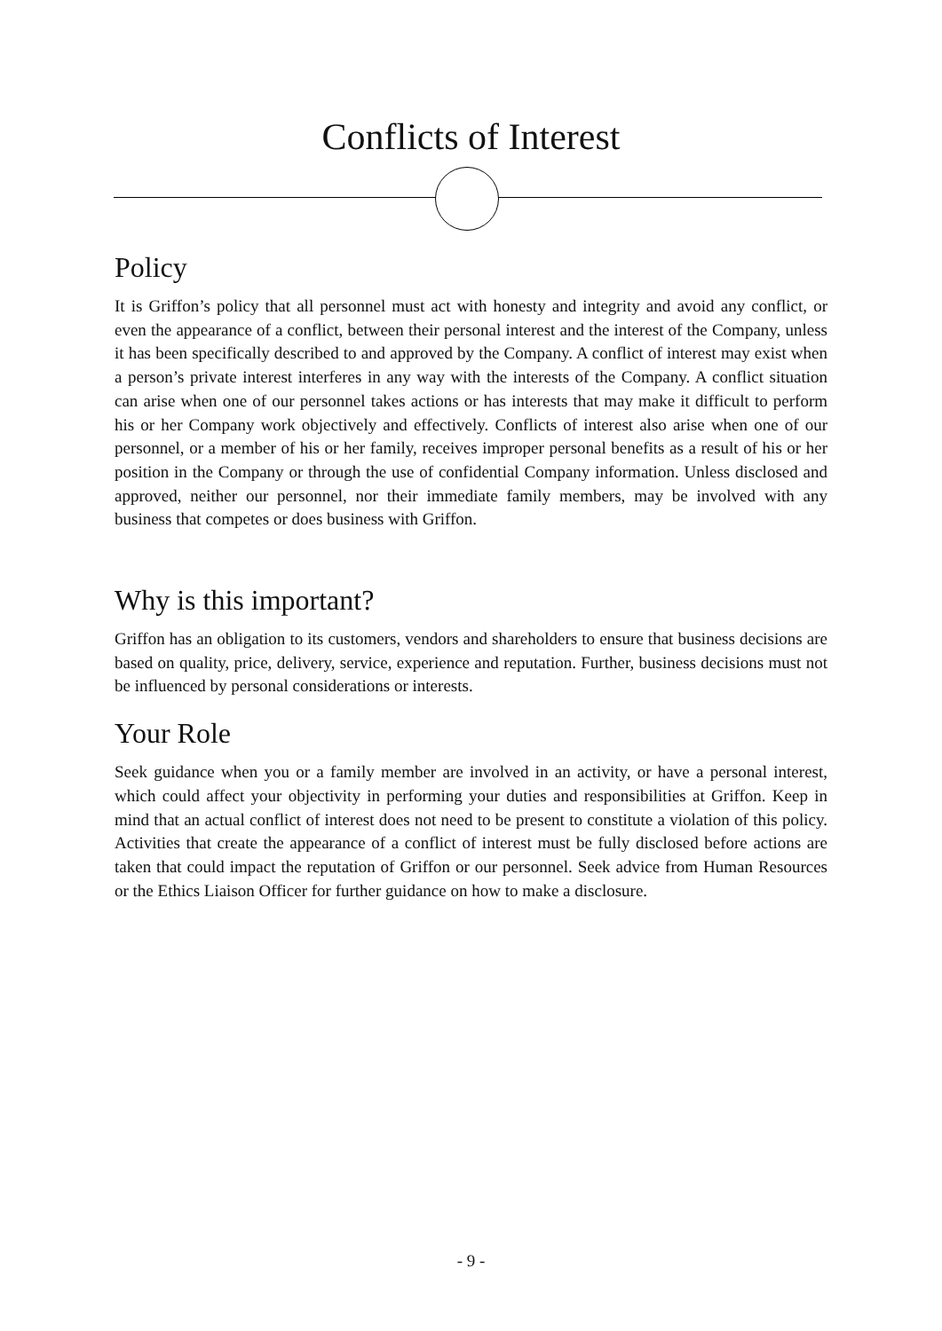Conflicts of Interest
Policy
It is Griffon’s policy that all personnel must act with honesty and integrity and avoid any conflict, or even the appearance of a conflict, between their personal interest and the interest of the Company, unless it has been specifically described to and approved by the Company. A conflict of interest may exist when a person’s private interest interferes in any way with the interests of the Company. A conflict situation can arise when one of our personnel takes actions or has interests that may make it difficult to perform his or her Company work objectively and effectively. Conflicts of interest also arise when one of our personnel, or a member of his or her family, receives improper personal benefits as a result of his or her position in the Company or through the use of confidential Company information. Unless disclosed and approved, neither our personnel, nor their immediate family members, may be involved with any business that competes or does business with Griffon.
Why is this important?
Griffon has an obligation to its customers, vendors and shareholders to ensure that business decisions are based on quality, price, delivery, service, experience and reputation. Further, business decisions must not be influenced by personal considerations or interests.
Your Role
Seek guidance when you or a family member are involved in an activity, or have a personal interest, which could affect your objectivity in performing your duties and responsibilities at Griffon. Keep in mind that an actual conflict of interest does not need to be present to constitute a violation of this policy. Activities that create the appearance of a conflict of interest must be fully disclosed before actions are taken that could impact the reputation of Griffon or our personnel. Seek advice from Human Resources or the Ethics Liaison Officer for further guidance on how to make a disclosure.
- 9 -